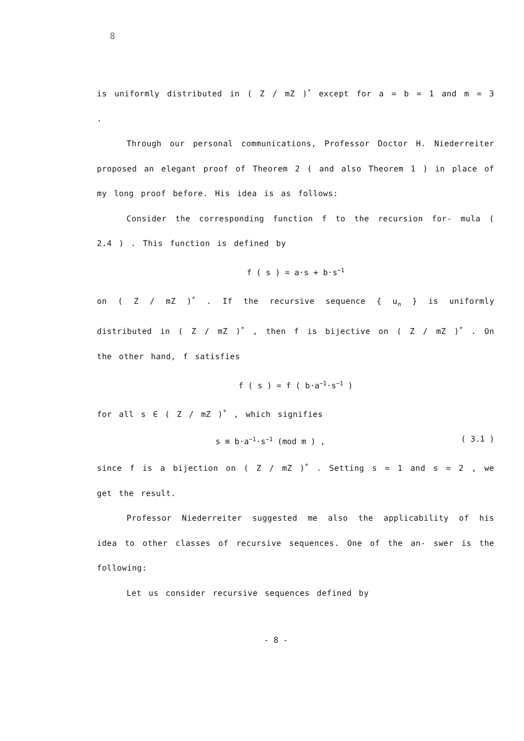8
is uniformly distributed in ( Z / mZ )<sup>*</sup> except for a = b = 1 and m = 3 .
Through our personal communications, Professor Doctor H. Niederreiter proposed an elegant proof of Theorem 2 ( and also Theorem 1 ) in place of my long proof before. His idea is as follows:
Consider the corresponding function f to the recursion for- mula ( 2.4 ) . This function is defined by
f ( s ) = a·s + b·s<sup>−1</sup>
on ( Z / mZ )<sup>*</sup> . If the recursive sequence { u<sub>n</sub> } is uniformly distributed in ( Z / mZ )<sup>*</sup> , then f is bijective on ( Z / mZ )<sup>*</sup> . On the other hand, f satisfies
f ( s ) = f ( b·a<sup>−1</sup>·s<sup>−1</sup> )
for all s ∈ ( Z / mZ )<sup>*</sup> , which signifies
s ≡ b·a<sup>−1</sup>·s<sup>−1</sup> (mod m ) , ( 3.1 )
since f is a bijection on ( Z / mZ )<sup>*</sup> . Setting s = 1 and s = 2 , we get the result.
Professor Niederreiter suggested me also the applicability of his idea to other classes of recursive sequences. One of the an- swer is the following:
Let us consider recursive sequences defined by
- 8 -